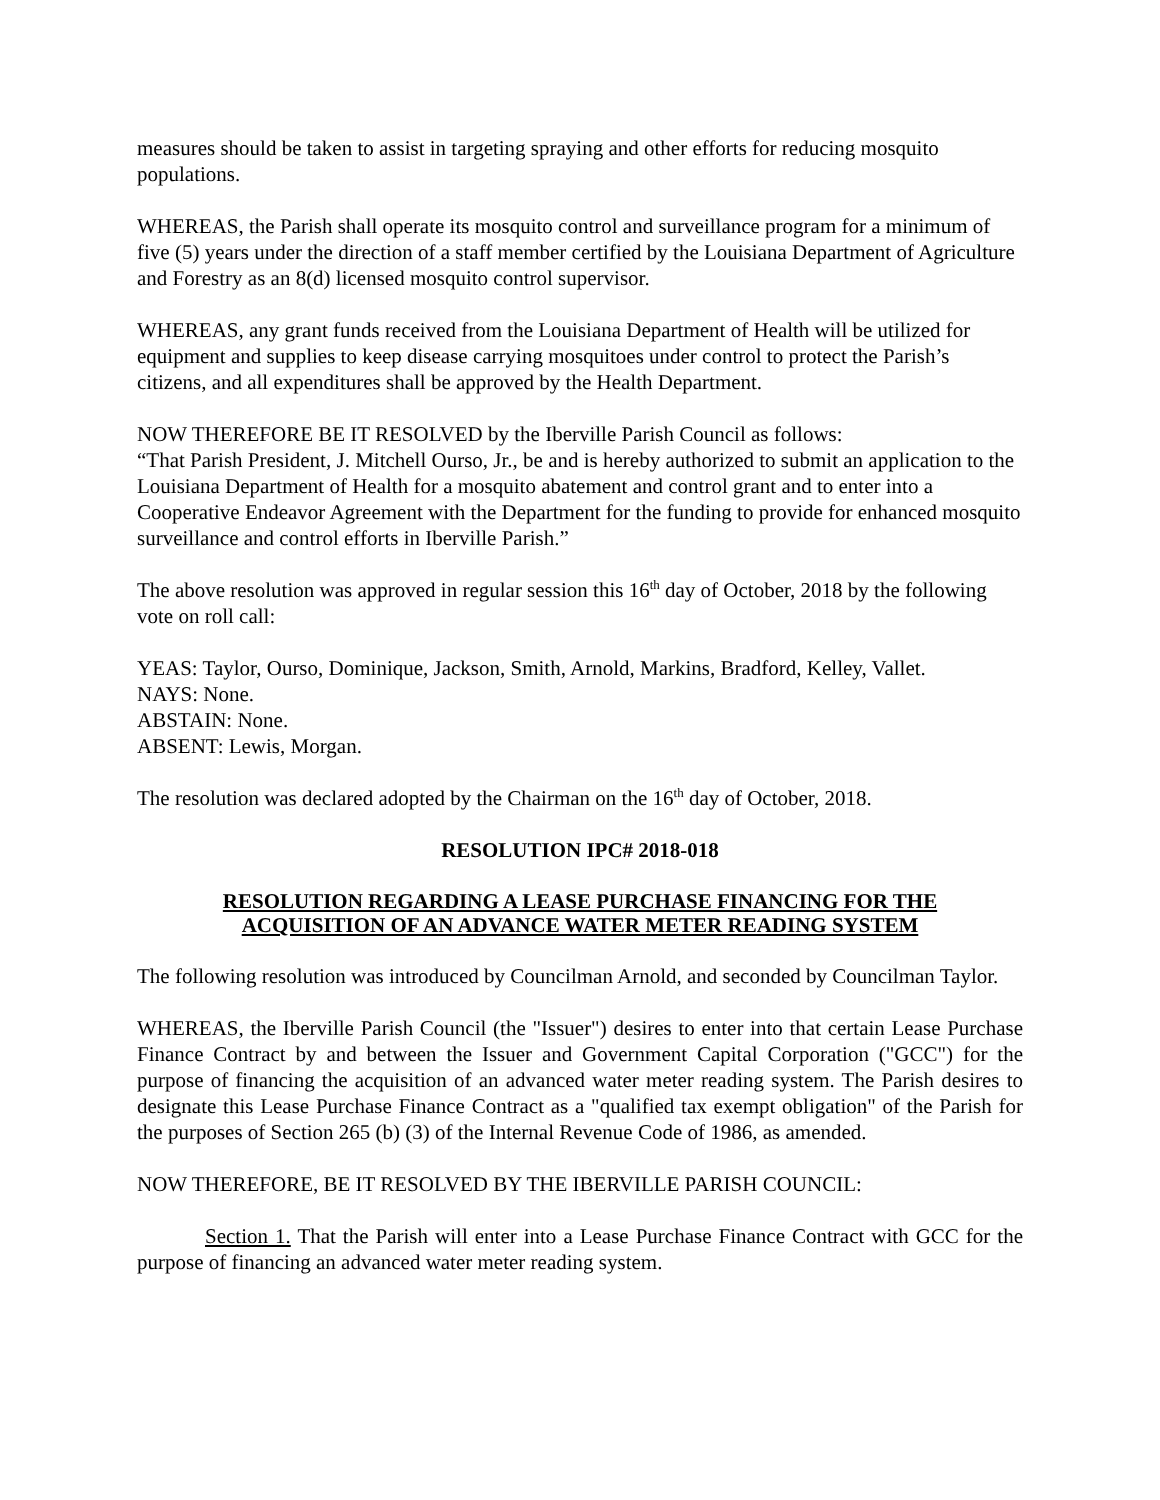measures should be taken to assist in targeting spraying and other efforts for reducing mosquito populations.
WHEREAS, the Parish shall operate its mosquito control and surveillance program for a minimum of five (5) years under the direction of a staff member certified by the Louisiana Department of Agriculture and Forestry as an 8(d) licensed mosquito control supervisor.
WHEREAS, any grant funds received from the Louisiana Department of Health will be utilized for equipment and supplies to keep disease carrying mosquitoes under control to protect the Parish’s citizens, and all expenditures shall be approved by the Health Department.
NOW THEREFORE BE IT RESOLVED by the Iberville Parish Council as follows:
“That Parish President, J. Mitchell Ourso, Jr., be and is hereby authorized to submit an application to the Louisiana Department of Health for a mosquito abatement and control grant and to enter into a Cooperative Endeavor Agreement with the Department for the funding to provide for enhanced mosquito surveillance and control efforts in Iberville Parish.”
The above resolution was approved in regular session this 16<sup>th</sup> day of October, 2018 by the following vote on roll call:
YEAS: Taylor, Ourso, Dominique, Jackson, Smith, Arnold, Markins, Bradford, Kelley, Vallet.
NAYS: None.
ABSTAIN: None.
ABSENT: Lewis, Morgan.
The resolution was declared adopted by the Chairman on the 16<sup>th</sup> day of October, 2018.
RESOLUTION IPC# 2018-018
RESOLUTION REGARDING A LEASE PURCHASE FINANCING FOR THE
ACQUISITION OF AN ADVANCE WATER METER READING SYSTEM
The following resolution was introduced by Councilman Arnold, and seconded by Councilman Taylor.
WHEREAS, the Iberville Parish Council (the "Issuer") desires to enter into that certain Lease Purchase Finance Contract by and between the Issuer and Government Capital Corporation ("GCC") for the purpose of financing the acquisition of an advanced water meter reading system. The Parish desires to designate this Lease Purchase Finance Contract as a "qualified tax exempt obligation" of the Parish for the purposes of Section 265 (b) (3) of the Internal Revenue Code of 1986, as amended.
NOW THEREFORE, BE IT RESOLVED BY THE IBERVILLE PARISH COUNCIL:
Section 1. That the Parish will enter into a Lease Purchase Finance Contract with GCC for the purpose of financing an advanced water meter reading system.